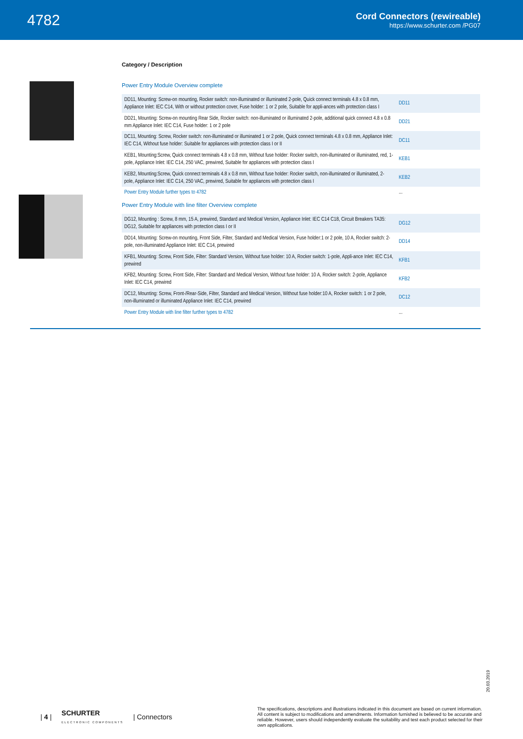4782
Cord Connectors (rewireable)
https://www.schurter.com /PG07
Category / Description
Power Entry Module Overview complete
| DD11, Mounting: Screw-on mounting, Rocker switch: non-illuminated or illuminated 2-pole, Quick connect terminals 4.8 x 0.8 mm, Appliance Inlet: IEC C14, With or without protection cover, Fuse holder: 1 or 2 pole, Suitable for appli-ances with protection class I | DD11 |
| DD21, Mounting: Screw-on mounting Rear Side, Rocker switch: non-illuminated or illuminated 2-pole, additional quick connect 4.8 x 0.8 mm Appliance Inlet: IEC C14, Fuse holder: 1 or 2 pole | DD21 |
| DC11, Mounting: Screw, Rocker switch: non-illuminated or illuminated 1 or 2 pole, Quick connect terminals 4.8 x 0.8 mm, Appliance Inlet: IEC C14, Without fuse holder: Suitable for appliances with protection class I or II | DC11 |
| KEB1, Mounting:Screw, Quick connect terminals 4.8 x 0.8 mm, Without fuse holder: Rocker switch, non-illuminated or illuminated, red, 1-pole, Appliance Inlet: IEC C14, 250 VAC, prewired, Suitable for appliances with protection class I | KEB1 |
| KEB2, Mounting:Screw, Quick connect terminals 4.8 x 0.8 mm, Without fuse holder: Rocker switch, non-illuminated or illuminated, 2-pole, Appliance Inlet: IEC C14, 250 VAC, prewired, Suitable for appliances with protection class I | KEB2 |
| Power Entry Module further types to 4782 | ... |
Power Entry Module with line filter Overview complete
| DG12, Mounting : Screw, 8 mm, 15 A, prewired, Standard and Medical Version, Appliance Inlet: IEC C14 C18, Circuit Breakers TA35: DG12, Suitable for appliances with protection class I or II | DG12 |
| DD14, Mounting: Screw-on mounting, Front Side, Filter, Standard and Medical Version, Fuse holder:1 or 2 pole, 10 A, Rocker switch: 2-pole, non-illuminated Appliance Inlet: IEC C14, prewired | DD14 |
| KFB1, Mounting: Screw, Front Side, Filter: Standard Version, Without fuse holder: 10 A, Rocker switch: 1-pole, Appli-ance Inlet: IEC C14, prewired | KFB1 |
| KFB2, Mounting: Screw, Front Side, Filter: Standard and Medical Version, Without fuse holder: 10 A, Rocker switch: 2-pole, Appliance Inlet: IEC C14, prewired | KFB2 |
| DC12, Mounting: Screw, Front-/Rear-Side, Filter, Standard and Medical Version, Without fuse holder:10 A, Rocker switch: 1 or 2 pole, non-illuminated or illuminated Appliance Inlet: IEC C14, prewired | DC12 |
| Power Entry Module with line filter further types to 4782 | ... |
20.03.2019
| 4 | SCHURTER
ELECTRONIC COMPONENTS | Connectors
The specifications, descriptions and illustrations indicated in this document are based on current information. All content is subject to modifications and amendments. Information furnished is believed to be accurate and reliable. However, users should independently evaluate the suitability and test each product selected for their own applications.